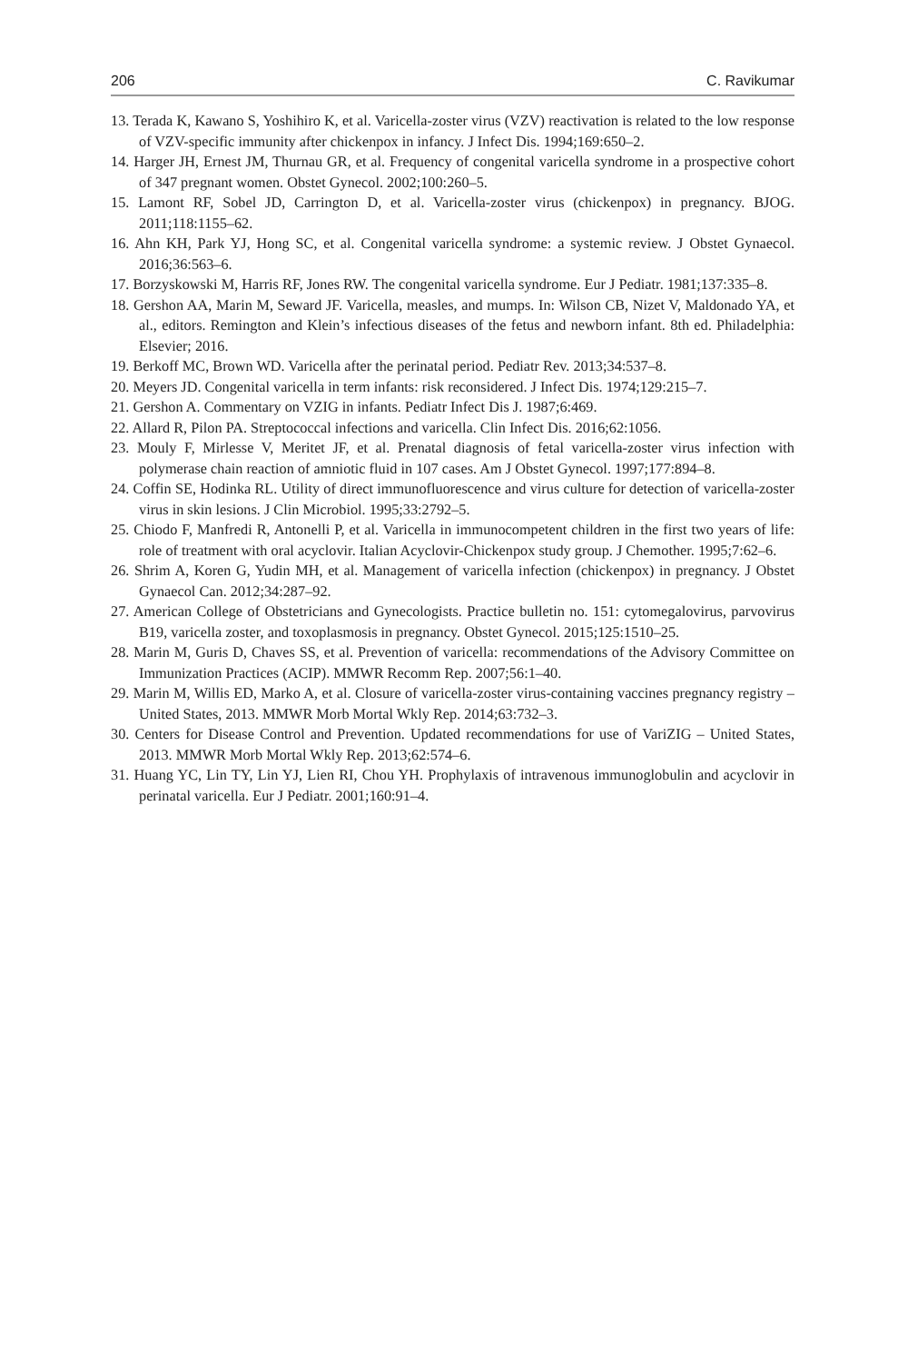206 C. Ravikumar
13. Terada K, Kawano S, Yoshihiro K, et al. Varicella-zoster virus (VZV) reactivation is related to the low response of VZV-specific immunity after chickenpox in infancy. J Infect Dis. 1994;169:650–2.
14. Harger JH, Ernest JM, Thurnau GR, et al. Frequency of congenital varicella syndrome in a prospective cohort of 347 pregnant women. Obstet Gynecol. 2002;100:260–5.
15. Lamont RF, Sobel JD, Carrington D, et al. Varicella-zoster virus (chickenpox) in pregnancy. BJOG. 2011;118:1155–62.
16. Ahn KH, Park YJ, Hong SC, et al. Congenital varicella syndrome: a systemic review. J Obstet Gynaecol. 2016;36:563–6.
17. Borzyskowski M, Harris RF, Jones RW. The congenital varicella syndrome. Eur J Pediatr. 1981;137:335–8.
18. Gershon AA, Marin M, Seward JF. Varicella, measles, and mumps. In: Wilson CB, Nizet V, Maldonado YA, et al., editors. Remington and Klein’s infectious diseases of the fetus and newborn infant. 8th ed. Philadelphia: Elsevier; 2016.
19. Berkoff MC, Brown WD. Varicella after the perinatal period. Pediatr Rev. 2013;34:537–8.
20. Meyers JD. Congenital varicella in term infants: risk reconsidered. J Infect Dis. 1974;129:215–7.
21. Gershon A. Commentary on VZIG in infants. Pediatr Infect Dis J. 1987;6:469.
22. Allard R, Pilon PA. Streptococcal infections and varicella. Clin Infect Dis. 2016;62:1056.
23. Mouly F, Mirlesse V, Meritet JF, et al. Prenatal diagnosis of fetal varicella-zoster virus infection with polymerase chain reaction of amniotic fluid in 107 cases. Am J Obstet Gynecol. 1997;177:894–8.
24. Coffin SE, Hodinka RL. Utility of direct immunofluorescence and virus culture for detection of varicella-zoster virus in skin lesions. J Clin Microbiol. 1995;33:2792–5.
25. Chiodo F, Manfredi R, Antonelli P, et al. Varicella in immunocompetent children in the first two years of life: role of treatment with oral acyclovir. Italian Acyclovir-Chickenpox study group. J Chemother. 1995;7:62–6.
26. Shrim A, Koren G, Yudin MH, et al. Management of varicella infection (chickenpox) in pregnancy. J Obstet Gynaecol Can. 2012;34:287–92.
27. American College of Obstetricians and Gynecologists. Practice bulletin no. 151: cytomegalovirus, parvovirus B19, varicella zoster, and toxoplasmosis in pregnancy. Obstet Gynecol. 2015;125:1510–25.
28. Marin M, Guris D, Chaves SS, et al. Prevention of varicella: recommendations of the Advisory Committee on Immunization Practices (ACIP). MMWR Recomm Rep. 2007;56:1–40.
29. Marin M, Willis ED, Marko A, et al. Closure of varicella-zoster virus-containing vaccines pregnancy registry – United States, 2013. MMWR Morb Mortal Wkly Rep. 2014;63:732–3.
30. Centers for Disease Control and Prevention. Updated recommendations for use of VariZIG – United States, 2013. MMWR Morb Mortal Wkly Rep. 2013;62:574–6.
31. Huang YC, Lin TY, Lin YJ, Lien RI, Chou YH. Prophylaxis of intravenous immunoglobulin and acyclovir in perinatal varicella. Eur J Pediatr. 2001;160:91–4.